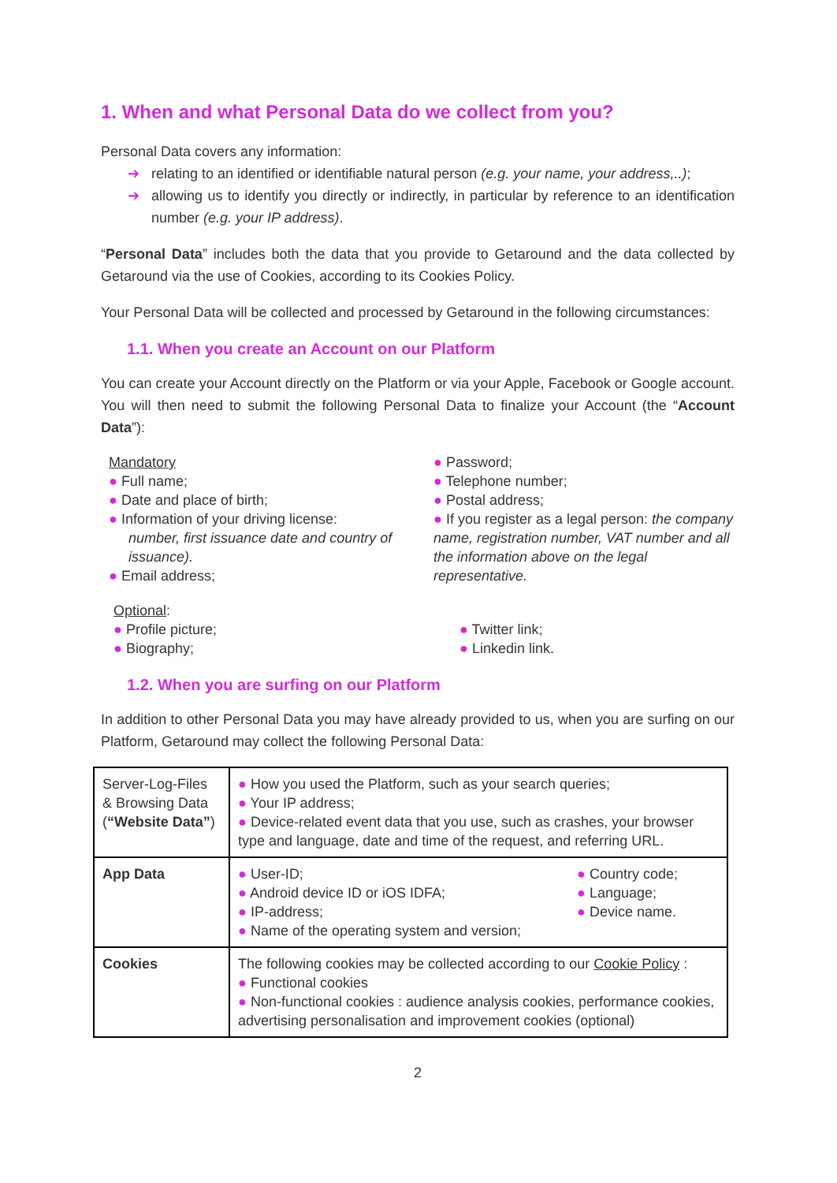1. When and what Personal Data do we collect from you?
Personal Data covers any information:
➔ relating to an identified or identifiable natural person (e.g. your name, your address,..);
➔ allowing us to identify you directly or indirectly, in particular by reference to an identification number (e.g. your IP address).
“Personal Data” includes both the data that you provide to Getaround and the data collected by Getaround via the use of Cookies, according to its Cookies Policy.
Your Personal Data will be collected and processed by Getaround in the following circumstances:
1.1. When you create an Account on our Platform
You can create your Account directly on the Platform or via your Apple, Facebook or Google account. You will then need to submit the following Personal Data to finalize your Account (the “Account Data”):
Mandatory
● Full name;
● Date and place of birth;
● Information of your driving license:
number, first issuance date and country of issuance).
● Email address;
● Password;
● Telephone number;
● Postal address;
● If you register as a legal person: the company name, registration number, VAT number and all the information above on the legal representative.
Optional:
● Profile picture;
● Biography;
● Twitter link;
● Linkedin link.
1.2. When you are surfing on our Platform
In addition to other Personal Data you may have already provided to us, when you are surfing on our Platform, Getaround may collect the following Personal Data:
| Server-Log-Files & Browsing Data ( “Website Data” ) | ● How you used the Platform, such as your search queries; ● Your IP address; ● Device-related event data that you use, such as crashes, your browser type and language, date and time of the request, and referring URL. |
| App Data | ● User-ID; ● Android device ID or iOS IDFA; ● IP-address; ● Name of the operating system and version; ● Country code; ● Language; ● Device name. |
| Cookies | The following cookies may be collected according to our Cookie Policy : ● Functional cookies ● Non-functional cookies : audience analysis cookies, performance cookies, advertising personalisation and improvement cookies (optional) |
2